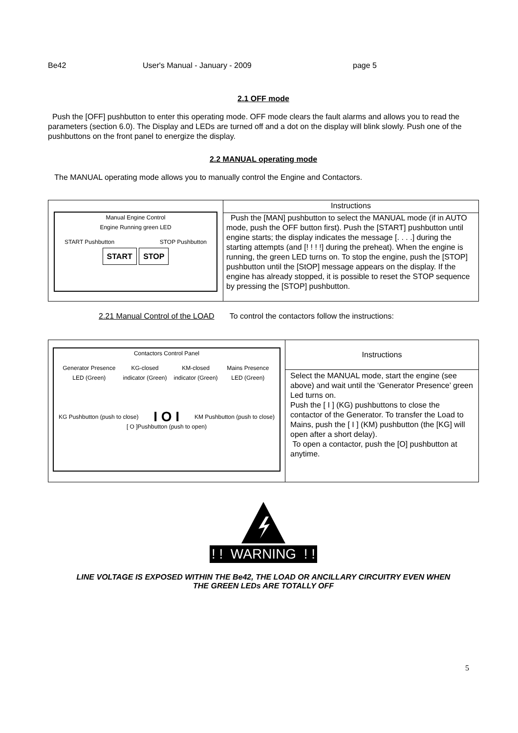Be42 User's Manual - January - 2009 page 5
2.1 OFF mode
Push the [OFF] pushbutton to enter this operating mode. OFF mode clears the fault alarms and allows you to read the parameters (section 6.0). The Display and LEDs are turned off and a dot on the display will blink slowly. Push one of the pushbuttons on the front panel to energize the display.
2.2 MANUAL operating mode
The MANUAL operating mode allows you to manually control the Engine and Contactors.
| Manual Engine Control Engine Running green LED START Pushbutton STOP Pushbutton START STOP | Instructions |
| | Push the [MAN] pushbutton to select the MANUAL mode (if in AUTO mode, push the OFF button first). Push the [START] pushbutton until engine starts; the display indicates the message [. . . .] during the starting attempts (and [! ! ! !] during the preheat). When the engine is running, the green LED turns on. To stop the engine, push the [STOP] pushbutton until the [StOP] message appears on the display. If the engine has already stopped, it is possible to reset the STOP sequence by pressing the [STOP] pushbutton. |
2.21 Manual Control of the LOAD To control the contactors follow the instructions:
| Contactors Control Panel Generator Presence LED (Green) KG-closed indicator (Green) KM-closed indicator (Green) Mains Presence LED (Green) KG Pushbutton (push to close) I O I KM Pushbutton (push to close) [ O ]Pushbutton (push to open) | Instructions |
| | Select the MANUAL mode, start the engine (see above) and wait until the ‘Generator Presence’ green Led turns on. Push the [ I ] (KG) pushbuttons to close the contactor of the Generator. To transfer the Load to Mains, push the [ I ] (KM) pushbutton (the [KG] will open after a short delay). To open a contactor, push the [O] pushbutton at anytime. |
! ! WARNING ! !
LINE VOLTAGE IS EXPOSED WITHIN THE Be42, THE LOAD OR ANCILLARY CIRCUITRY EVEN WHEN
THE GREEN LEDs ARE TOTALLY OFF
5